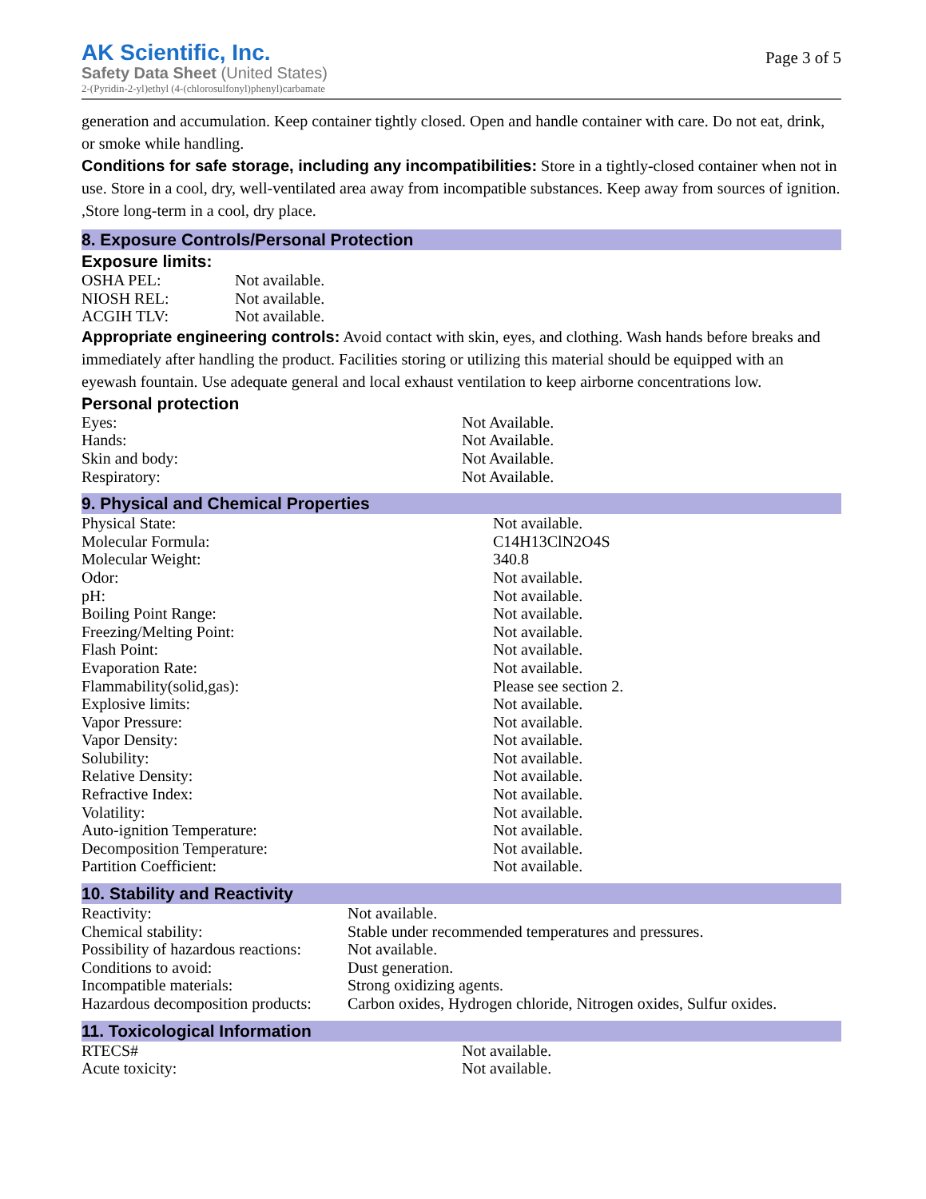AK Scientific, Inc.
Safety Data Sheet (United States)
2-(Pyridin-2-yl)ethyl (4-(chlorosulfonyl)phenyl)carbamate
Page 3 of 5
generation and accumulation. Keep container tightly closed. Open and handle container with care. Do not eat, drink, or smoke while handling.
Conditions for safe storage, including any incompatibilities: Store in a tightly-closed container when not in use. Store in a cool, dry, well-ventilated area away from incompatible substances. Keep away from sources of ignition. ,Store long-term in a cool, dry place.
8. Exposure Controls/Personal Protection
Exposure limits:
| OSHA PEL: | Not available. |
| NIOSH REL: | Not available. |
| ACGIH TLV: | Not available. |
Appropriate engineering controls: Avoid contact with skin, eyes, and clothing. Wash hands before breaks and immediately after handling the product. Facilities storing or utilizing this material should be equipped with an eyewash fountain. Use adequate general and local exhaust ventilation to keep airborne concentrations low.
Personal protection
| Eyes: | Not Available. |
| Hands: | Not Available. |
| Skin and body: | Not Available. |
| Respiratory: | Not Available. |
9. Physical and Chemical Properties
| Physical State: | Not available. |
| Molecular Formula: | C14H13ClN2O4S |
| Molecular Weight: | 340.8 |
| Odor: | Not available. |
| pH: | Not available. |
| Boiling Point Range: | Not available. |
| Freezing/Melting Point: | Not available. |
| Flash Point: | Not available. |
| Evaporation Rate: | Not available. |
| Flammability(solid,gas): | Please see section 2. |
| Explosive limits: | Not available. |
| Vapor Pressure: | Not available. |
| Vapor Density: | Not available. |
| Solubility: | Not available. |
| Relative Density: | Not available. |
| Refractive Index: | Not available. |
| Volatility: | Not available. |
| Auto-ignition Temperature: | Not available. |
| Decomposition Temperature: | Not available. |
| Partition Coefficient: | Not available. |
10. Stability and Reactivity
| Reactivity: | Not available. |
| Chemical stability: | Stable under recommended temperatures and pressures. |
| Possibility of hazardous reactions: | Not available. |
| Conditions to avoid: | Dust generation. |
| Incompatible materials: | Strong oxidizing agents. |
| Hazardous decomposition products: | Carbon oxides, Hydrogen chloride, Nitrogen oxides, Sulfur oxides. |
11. Toxicological Information
| RTECS# | Not available. |
| Acute toxicity: | Not available. |